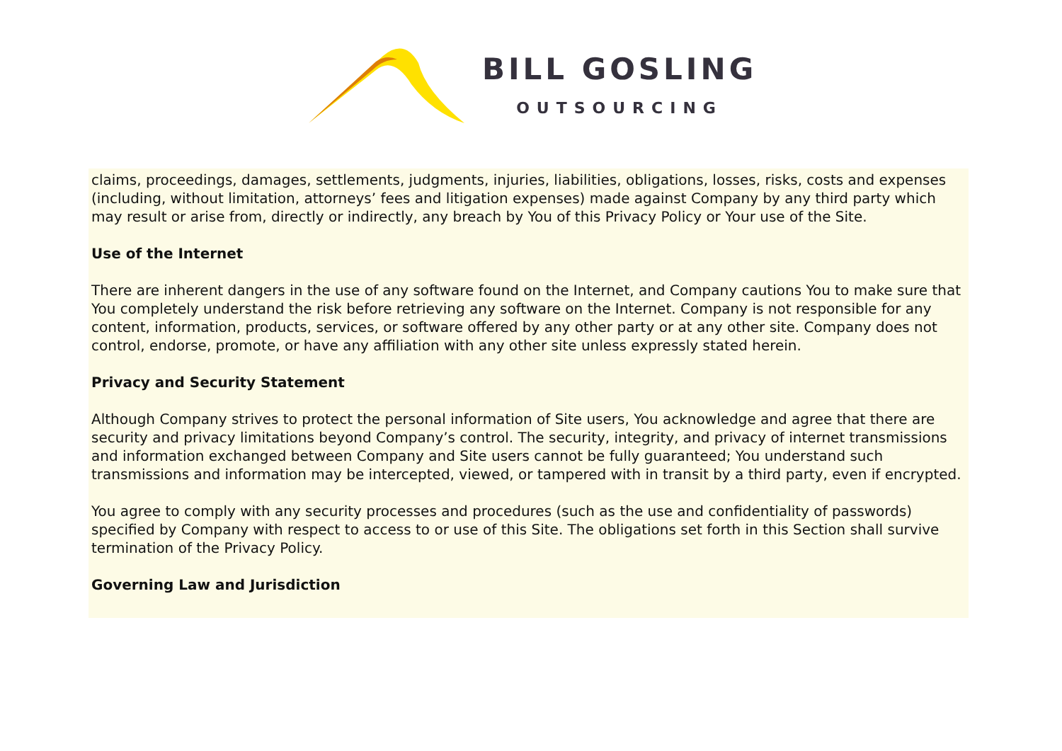BILL GOSLING
OUTSOURCING
claims, proceedings, damages, settlements, judgments, injuries, liabilities, obligations, losses, risks, costs and expenses (including, without limitation, attorneys’ fees and litigation expenses) made against Company by any third party which may result or arise from, directly or indirectly, any breach by You of this Privacy Policy or Your use of the Site.
Use of the Internet
There are inherent dangers in the use of any software found on the Internet, and Company cautions You to make sure that You completely understand the risk before retrieving any software on the Internet. Company is not responsible for any content, information, products, services, or software offered by any other party or at any other site. Company does not control, endorse, promote, or have any affiliation with any other site unless expressly stated herein.
Privacy and Security Statement
Although Company strives to protect the personal information of Site users, You acknowledge and agree that there are security and privacy limitations beyond Company’s control. The security, integrity, and privacy of internet transmissions and information exchanged between Company and Site users cannot be fully guaranteed; You understand such transmissions and information may be intercepted, viewed, or tampered with in transit by a third party, even if encrypted.
You agree to comply with any security processes and procedures (such as the use and confidentiality of passwords) specified by Company with respect to access to or use of this Site. The obligations set forth in this Section shall survive termination of the Privacy Policy.
Governing Law and Jurisdiction